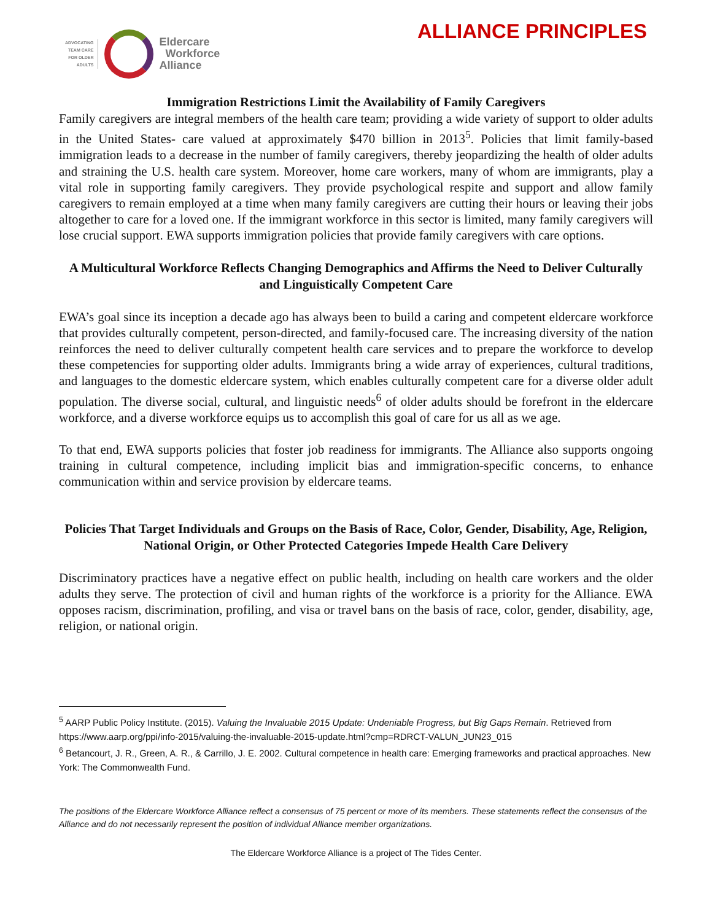ADVOCATING
TEAM CARE
FOR OLDER
ADULTS
Eldercare
Workforce
Alliance
ALLIANCE PRINCIPLES
Immigration Restrictions Limit the Availability of Family Caregivers
Family caregivers are integral members of the health care team; providing a wide variety of support to older adults in the United States- care valued at approximately $470 billion in 2013<sup>5</sup>. Policies that limit family-based immigration leads to a decrease in the number of family caregivers, thereby jeopardizing the health of older adults and straining the U.S. health care system. Moreover, home care workers, many of whom are immigrants, play a vital role in supporting family caregivers. They provide psychological respite and support and allow family caregivers to remain employed at a time when many family caregivers are cutting their hours or leaving their jobs altogether to care for a loved one. If the immigrant workforce in this sector is limited, many family caregivers will lose crucial support. EWA supports immigration policies that provide family caregivers with care options.
A Multicultural Workforce Reflects Changing Demographics and Affirms the Need to Deliver Culturally and Linguistically Competent Care
EWA’s goal since its inception a decade ago has always been to build a caring and competent eldercare workforce that provides culturally competent, person-directed, and family-focused care. The increasing diversity of the nation reinforces the need to deliver culturally competent health care services and to prepare the workforce to develop these competencies for supporting older adults. Immigrants bring a wide array of experiences, cultural traditions, and languages to the domestic eldercare system, which enables culturally competent care for a diverse older adult population. The diverse social, cultural, and linguistic needs<sup>6</sup> of older adults should be forefront in the eldercare workforce, and a diverse workforce equips us to accomplish this goal of care for us all as we age.
To that end, EWA supports policies that foster job readiness for immigrants. The Alliance also supports ongoing training in cultural competence, including implicit bias and immigration-specific concerns, to enhance communication within and service provision by eldercare teams.
Policies That Target Individuals and Groups on the Basis of Race, Color, Gender, Disability, Age, Religion, National Origin, or Other Protected Categories Impede Health Care Delivery
Discriminatory practices have a negative effect on public health, including on health care workers and the older adults they serve. The protection of civil and human rights of the workforce is a priority for the Alliance. EWA opposes racism, discrimination, profiling, and visa or travel bans on the basis of race, color, gender, disability, age, religion, or national origin.
<sup>5</sup> AARP Public Policy Institute. (2015). Valuing the Invaluable 2015 Update: Undeniable Progress, but Big Gaps Remain. Retrieved from https://www.aarp.org/ppi/info-2015/valuing-the-invaluable-2015-update.html?cmp=RDRCT-VALUN_JUN23_015
<sup>6</sup> Betancourt, J. R., Green, A. R., & Carrillo, J. E. 2002. Cultural competence in health care: Emerging frameworks and practical approaches. New York: The Commonwealth Fund.
The positions of the Eldercare Workforce Alliance reflect a consensus of 75 percent or more of its members. These statements reflect the consensus of the Alliance and do not necessarily represent the position of individual Alliance member organizations.
The Eldercare Workforce Alliance is a project of The Tides Center.